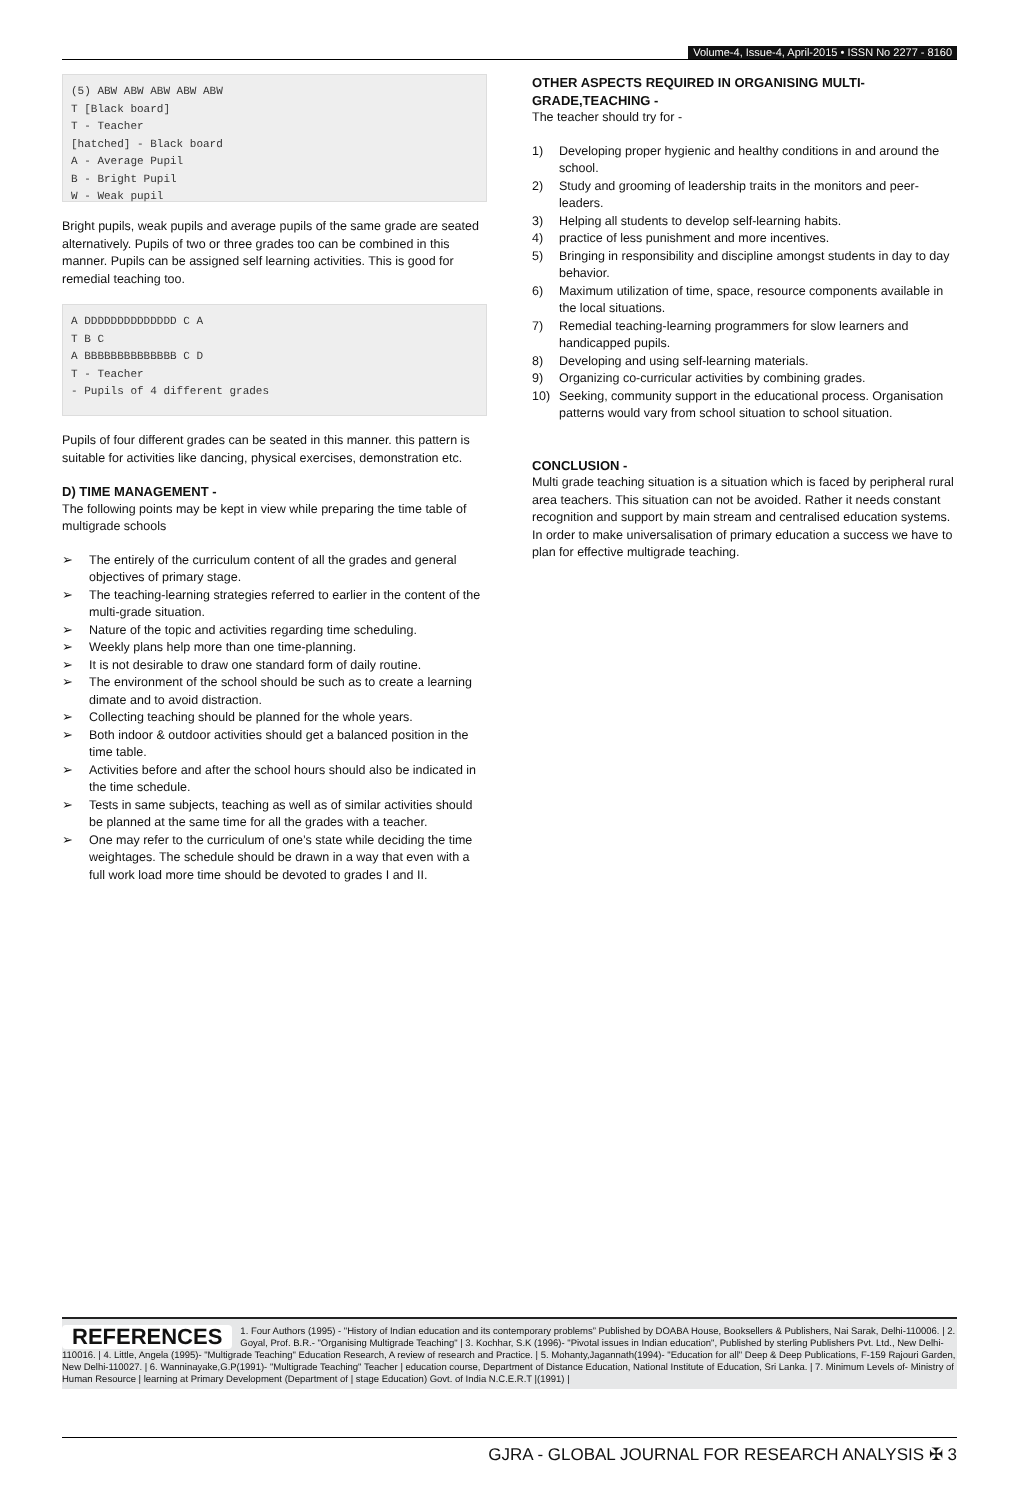Volume-4, Issue-4, April-2015 • ISSN No 2277 - 8160
(5) ABW ABW ABW ABW ABW
T [Black board]
T - Teacher
[hatched] - Black board
A - Average Pupil
B - Bright Pupil
W - Weak pupil
Bright pupils, weak pupils and average pupils of the same grade are seated alternatively. Pupils of two or three grades too can be combined in this manner. Pupils can be assigned self learning activities. This is good for remedial teaching too.
A DDDDDDDDDDDDDD C A
T B C
A BBBBBBBBBBBBBB C D
T - Teacher
- Pupils of 4 different grades
Pupils of four different grades can be seated in this manner. this pattern is suitable for activities like dancing, physical exercises, demonstration etc.
D) TIME MANAGEMENT -
The following points may be kept in view while preparing the time table of multigrade schools
➢ The entirely of the curriculum content of all the grades and general objectives of primary stage.
➢ The teaching-learning strategies referred to earlier in the content of the multi-grade situation.
➢ Nature of the topic and activities regarding time scheduling.
➢ Weekly plans help more than one time-planning.
➢ It is not desirable to draw one standard form of daily routine.
➢ The environment of the school should be such as to create a learning dimate and to avoid distraction.
➢ Collecting teaching should be planned for the whole years.
➢ Both indoor & outdoor activities should get a balanced position in the time table.
➢ Activities before and after the school hours should also be indicated in the time schedule.
➢ Tests in same subjects, teaching as well as of similar activities should be planned at the same time for all the grades with a teacher.
➢ One may refer to the curriculum of one’s state while deciding the time weightages. The schedule should be drawn in a way that even with a full work load more time should be devoted to grades I and II.
OTHER ASPECTS REQUIRED IN ORGANISING MULTI-GRADE,TEACHING -
The teacher should try for -
1) Developing proper hygienic and healthy conditions in and around the school.
2) Study and grooming of leadership traits in the monitors and peer-leaders.
3) Helping all students to develop self-learning habits.
4) practice of less punishment and more incentives.
5) Bringing in responsibility and discipline amongst students in day to day behavior.
6) Maximum utilization of time, space, resource components available in the local situations.
7) Remedial teaching-learning programmers for slow learners and handicapped pupils.
8) Developing and using self-learning materials.
9) Organizing co-curricular activities by combining grades.
10) Seeking, community support in the educational process. Organisation patterns would vary from school situation to school situation.
CONCLUSION -
Multi grade teaching situation is a situation which is faced by peripheral rural area teachers. This situation can not be avoided. Rather it needs constant recognition and support by main stream and centralised education systems. In order to make universalisation of primary education a success we have to plan for effective multigrade teaching.
REFERENCES 1. Four Authors (1995) - "History of Indian education and its contemporary problems” Published by DOABA House, Booksellers & Publishers, Nai Sarak, Delhi-110006. | 2. Goyal, Prof. B.R.- "Organising Multigrade Teaching" | 3. Kochhar, S.K (1996)- "Pivotal issues in Indian education", Published by sterling Publishers Pvt. Ltd., New Delhi-110016. | 4. Little, Angela (1995)- "Multigrade Teaching" Education Research, A review of research and Practice. | 5. Mohanty,Jagannath(1994)- "Education for all" Deep & Deep Publications, F-159 Rajouri Garden, New Delhi-110027. | 6. Wanninayake,G.P(1991)- "Multigrade Teaching" Teacher | education course, Department of Distance Education, National Institute of Education, Sri Lanka. | 7. Minimum Levels of- Ministry of Human Resource | learning at Primary Development (Department of | stage Education) Govt. of India N.C.E.R.T |(1991) |
GJRA - GLOBAL JOURNAL FOR RESEARCH ANALYSIS ✠ 3